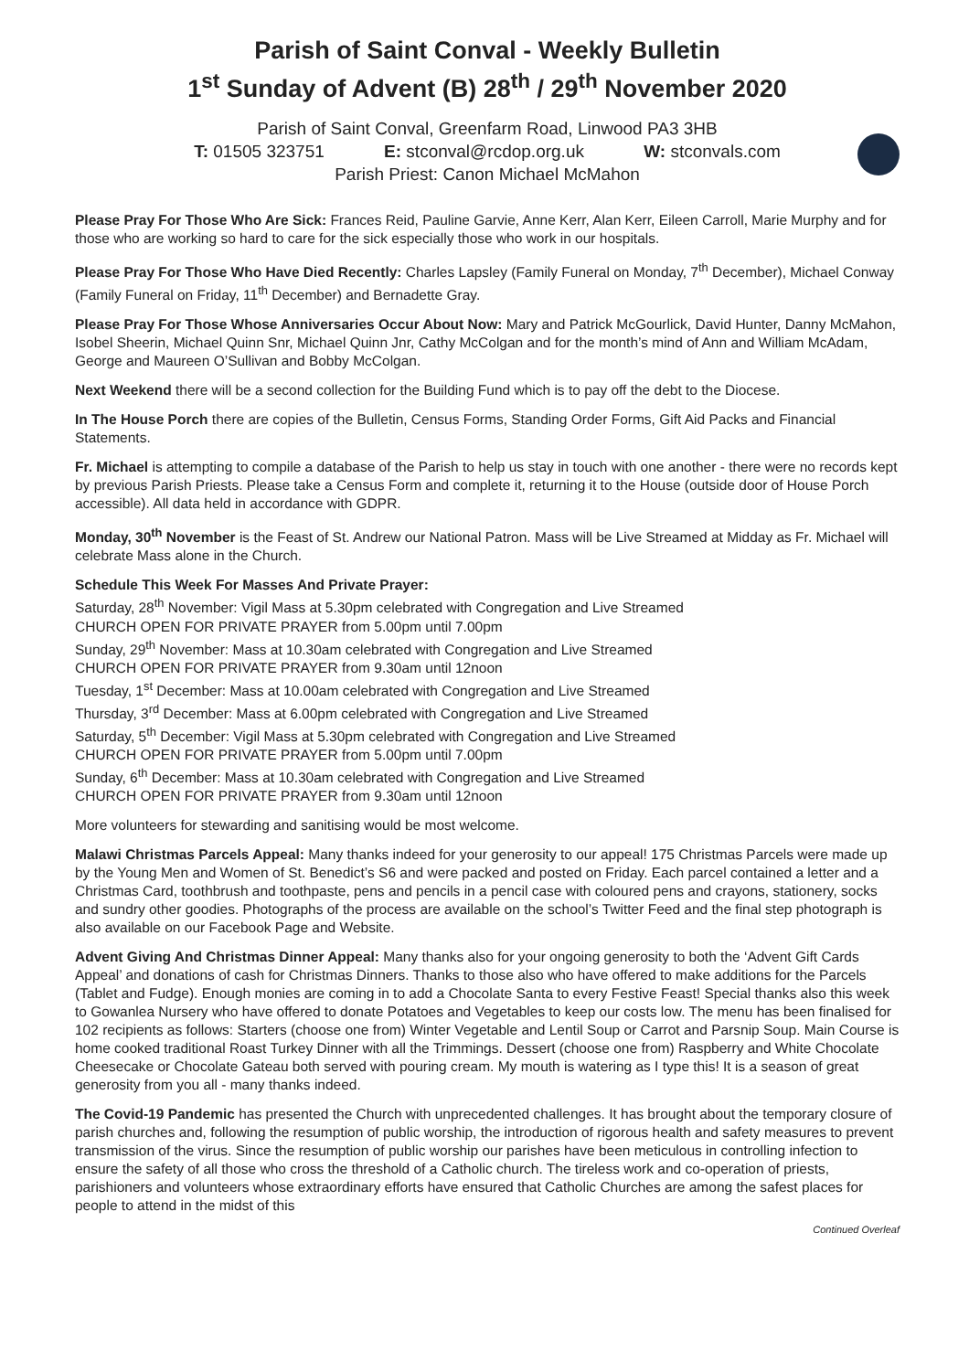Parish of Saint Conval - Weekly Bulletin
1<sup>st</sup> Sunday of Advent (B) 28<sup>th</sup> / 29<sup>th</sup> November 2020
Parish of Saint Conval, Greenfarm Road, Linwood PA3 3HB
T: 01505 323751 E: stconval@rcdop.org.uk W: stconvals.com
Parish Priest: Canon Michael McMahon
Please Pray For Those Who Are Sick: Frances Reid, Pauline Garvie, Anne Kerr, Alan Kerr, Eileen Carroll, Marie Murphy and for those who are working so hard to care for the sick especially those who work in our hospitals.
Please Pray For Those Who Have Died Recently: Charles Lapsley (Family Funeral on Monday, 7<sup>th</sup> December), Michael Conway (Family Funeral on Friday, 11<sup>th</sup> December) and Bernadette Gray.
Please Pray For Those Whose Anniversaries Occur About Now: Mary and Patrick McGourlick, David Hunter, Danny McMahon, Isobel Sheerin, Michael Quinn Snr, Michael Quinn Jnr, Cathy McColgan and for the month’s mind of Ann and William McAdam, George and Maureen O’Sullivan and Bobby McColgan.
Next Weekend there will be a second collection for the Building Fund which is to pay off the debt to the Diocese.
In The House Porch there are copies of the Bulletin, Census Forms, Standing Order Forms, Gift Aid Packs and Financial Statements.
Fr. Michael is attempting to compile a database of the Parish to help us stay in touch with one another - there were no records kept by previous Parish Priests. Please take a Census Form and complete it, returning it to the House (outside door of House Porch accessible). All data held in accordance with GDPR.
Monday, 30<sup>th</sup> November is the Feast of St. Andrew our National Patron. Mass will be Live Streamed at Midday as Fr. Michael will celebrate Mass alone in the Church.
Schedule This Week For Masses And Private Prayer:
Saturday, 28<sup>th</sup> November: Vigil Mass at 5.30pm celebrated with Congregation and Live Streamed
CHURCH OPEN FOR PRIVATE PRAYER from 5.00pm until 7.00pm
Sunday, 29<sup>th</sup> November: Mass at 10.30am celebrated with Congregation and Live Streamed
CHURCH OPEN FOR PRIVATE PRAYER from 9.30am until 12noon
Tuesday, 1<sup>st</sup> December: Mass at 10.00am celebrated with Congregation and Live Streamed
Thursday, 3<sup>rd</sup> December: Mass at 6.00pm celebrated with Congregation and Live Streamed
Saturday, 5<sup>th</sup> December: Vigil Mass at 5.30pm celebrated with Congregation and Live Streamed
CHURCH OPEN FOR PRIVATE PRAYER from 5.00pm until 7.00pm
Sunday, 6<sup>th</sup> December: Mass at 10.30am celebrated with Congregation and Live Streamed
CHURCH OPEN FOR PRIVATE PRAYER from 9.30am until 12noon
More volunteers for stewarding and sanitising would be most welcome.
Malawi Christmas Parcels Appeal: Many thanks indeed for your generosity to our appeal! 175 Christmas Parcels were made up by the Young Men and Women of St. Benedict’s S6 and were packed and posted on Friday. Each parcel contained a letter and a Christmas Card, toothbrush and toothpaste, pens and pencils in a pencil case with coloured pens and crayons, stationery, socks and sundry other goodies. Photographs of the process are available on the school’s Twitter Feed and the final step photograph is also available on our Facebook Page and Website.
Advent Giving And Christmas Dinner Appeal: Many thanks also for your ongoing generosity to both the ‘Advent Gift Cards Appeal’ and donations of cash for Christmas Dinners. Thanks to those also who have offered to make additions for the Parcels (Tablet and Fudge). Enough monies are coming in to add a Chocolate Santa to every Festive Feast! Special thanks also this week to Gowanlea Nursery who have offered to donate Potatoes and Vegetables to keep our costs low. The menu has been finalised for 102 recipients as follows: Starters (choose one from) Winter Vegetable and Lentil Soup or Carrot and Parsnip Soup. Main Course is home cooked traditional Roast Turkey Dinner with all the Trimmings. Dessert (choose one from) Raspberry and White Chocolate Cheesecake or Chocolate Gateau both served with pouring cream. My mouth is watering as I type this! It is a season of great generosity from you all - many thanks indeed.
The Covid-19 Pandemic has presented the Church with unprecedented challenges. It has brought about the temporary closure of parish churches and, following the resumption of public worship, the introduction of rigorous health and safety measures to prevent transmission of the virus. Since the resumption of public worship our parishes have been meticulous in controlling infection to ensure the safety of all those who cross the threshold of a Catholic church. The tireless work and co-operation of priests, parishioners and volunteers whose extraordinary efforts have ensured that Catholic Churches are among the safest places for people to attend in the midst of this
Continued Overleaf